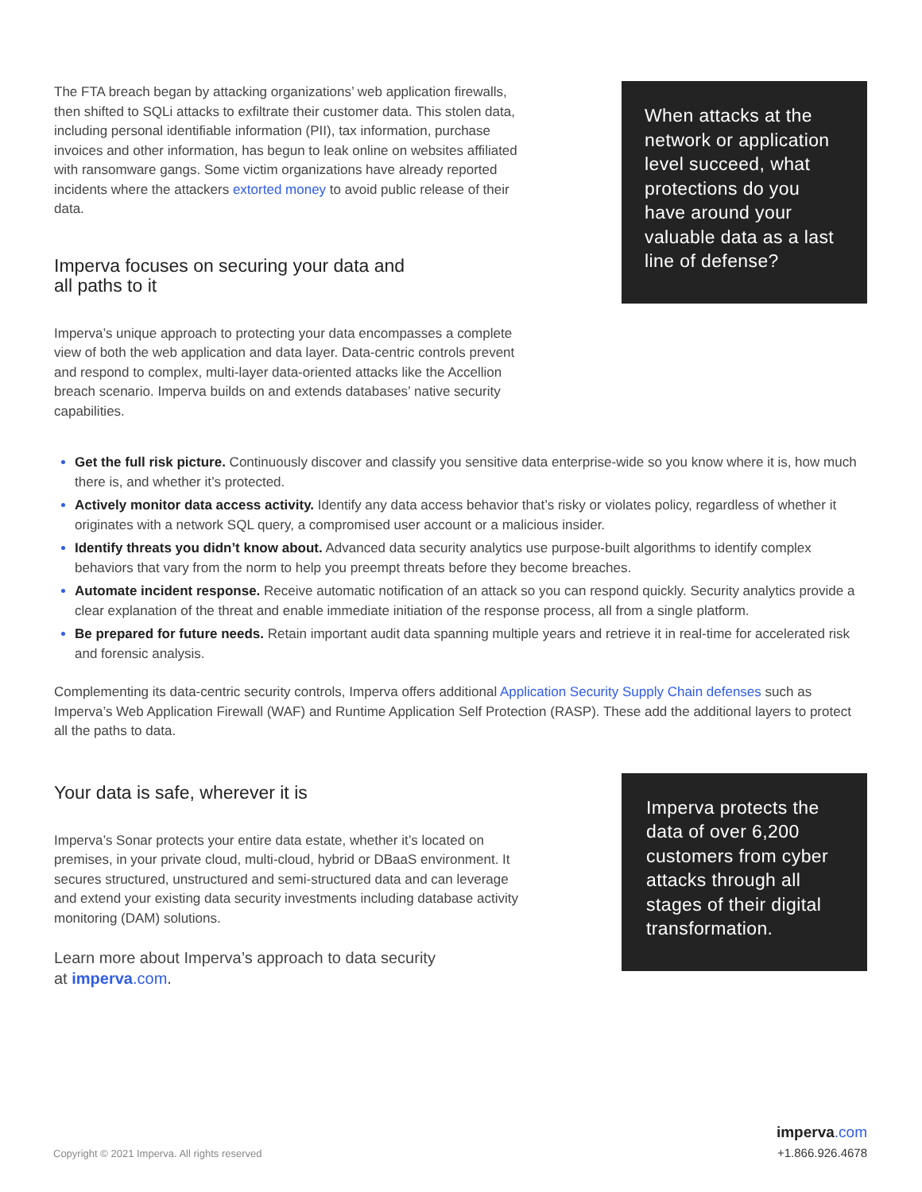The FTA breach began by attacking organizations’ web application firewalls, then shifted to SQLi attacks to exfiltrate their customer data. This stolen data, including personal identifiable information (PII), tax information, purchase invoices and other information, has begun to leak online on websites affiliated with ransomware gangs. Some victim organizations have already reported incidents where the attackers extorted money to avoid public release of their data.
Imperva focuses on securing your data and
all paths to it
Imperva’s unique approach to protecting your data encompasses a complete view of both the web application and data layer. Data-centric controls prevent and respond to complex, multi-layer data-oriented attacks like the Accellion breach scenario. Imperva builds on and extends databases’ native security capabilities.
When attacks at the network or application level succeed, what protections do you have around your valuable data as a last line of defense?
Get the full risk picture. Continuously discover and classify you sensitive data enterprise-wide so you know where it is, how much there is, and whether it’s protected.
Actively monitor data access activity. Identify any data access behavior that’s risky or violates policy, regardless of whether it originates with a network SQL query, a compromised user account or a malicious insider.
Identify threats you didn’t know about. Advanced data security analytics use purpose-built algorithms to identify complex behaviors that vary from the norm to help you preempt threats before they become breaches.
Automate incident response. Receive automatic notification of an attack so you can respond quickly. Security analytics provide a clear explanation of the threat and enable immediate initiation of the response process, all from a single platform.
Be prepared for future needs. Retain important audit data spanning multiple years and retrieve it in real-time for accelerated risk and forensic analysis.
Complementing its data-centric security controls, Imperva offers additional Application Security Supply Chain defenses such as Imperva’s Web Application Firewall (WAF) and Runtime Application Self Protection (RASP). These add the additional layers to protect all the paths to data.
Your data is safe, wherever it is
Imperva’s Sonar protects your entire data estate, whether it’s located on premises, in your private cloud, multi-cloud, hybrid or DBaaS environment. It secures structured, unstructured and semi-structured data and can leverage and extend your existing data security investments including database activity monitoring (DAM) solutions.
Learn more about Imperva’s approach to data security
at imperva.com.
Imperva protects the data of over 6,200 customers from cyber attacks through all stages of their digital transformation.
Copyright © 2021 Imperva. All rights reserved
imperva.com
+1.866.926.4678